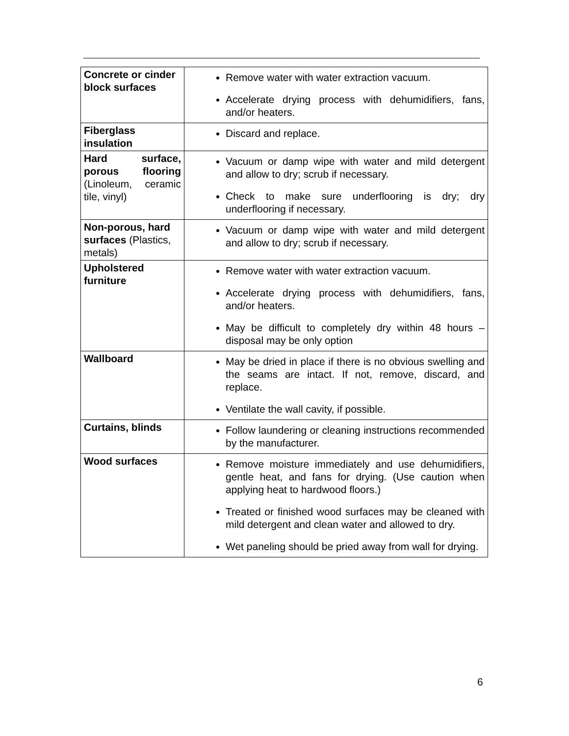| Concrete or cinder block surfaces | Remove water with water extraction vacuum. Accelerate drying process with dehumidifiers, fans, and/or heaters. |
| Fiberglass insulation | Discard and replace. |
| Hard surface, porous flooring (Linoleum, ceramic tile, vinyl) | Vacuum or damp wipe with water and mild detergent and allow to dry; scrub if necessary. Check to make sure underflooring is dry; dry underflooring if necessary. |
| Non-porous, hard surfaces (Plastics, metals) | Vacuum or damp wipe with water and mild detergent and allow to dry; scrub if necessary. |
| Upholstered furniture | Remove water with water extraction vacuum. Accelerate drying process with dehumidifiers, fans, and/or heaters. May be difficult to completely dry within 48 hours – disposal may be only option |
| Wallboard | May be dried in place if there is no obvious swelling and the seams are intact. If not, remove, discard, and replace. Ventilate the wall cavity, if possible. |
| Curtains, blinds | Follow laundering or cleaning instructions recommended by the manufacturer. |
| Wood surfaces | Remove moisture immediately and use dehumidifiers, gentle heat, and fans for drying. (Use caution when applying heat to hardwood floors.) Treated or finished wood surfaces may be cleaned with mild detergent and clean water and allowed to dry. Wet paneling should be pried away from wall for drying. |
6